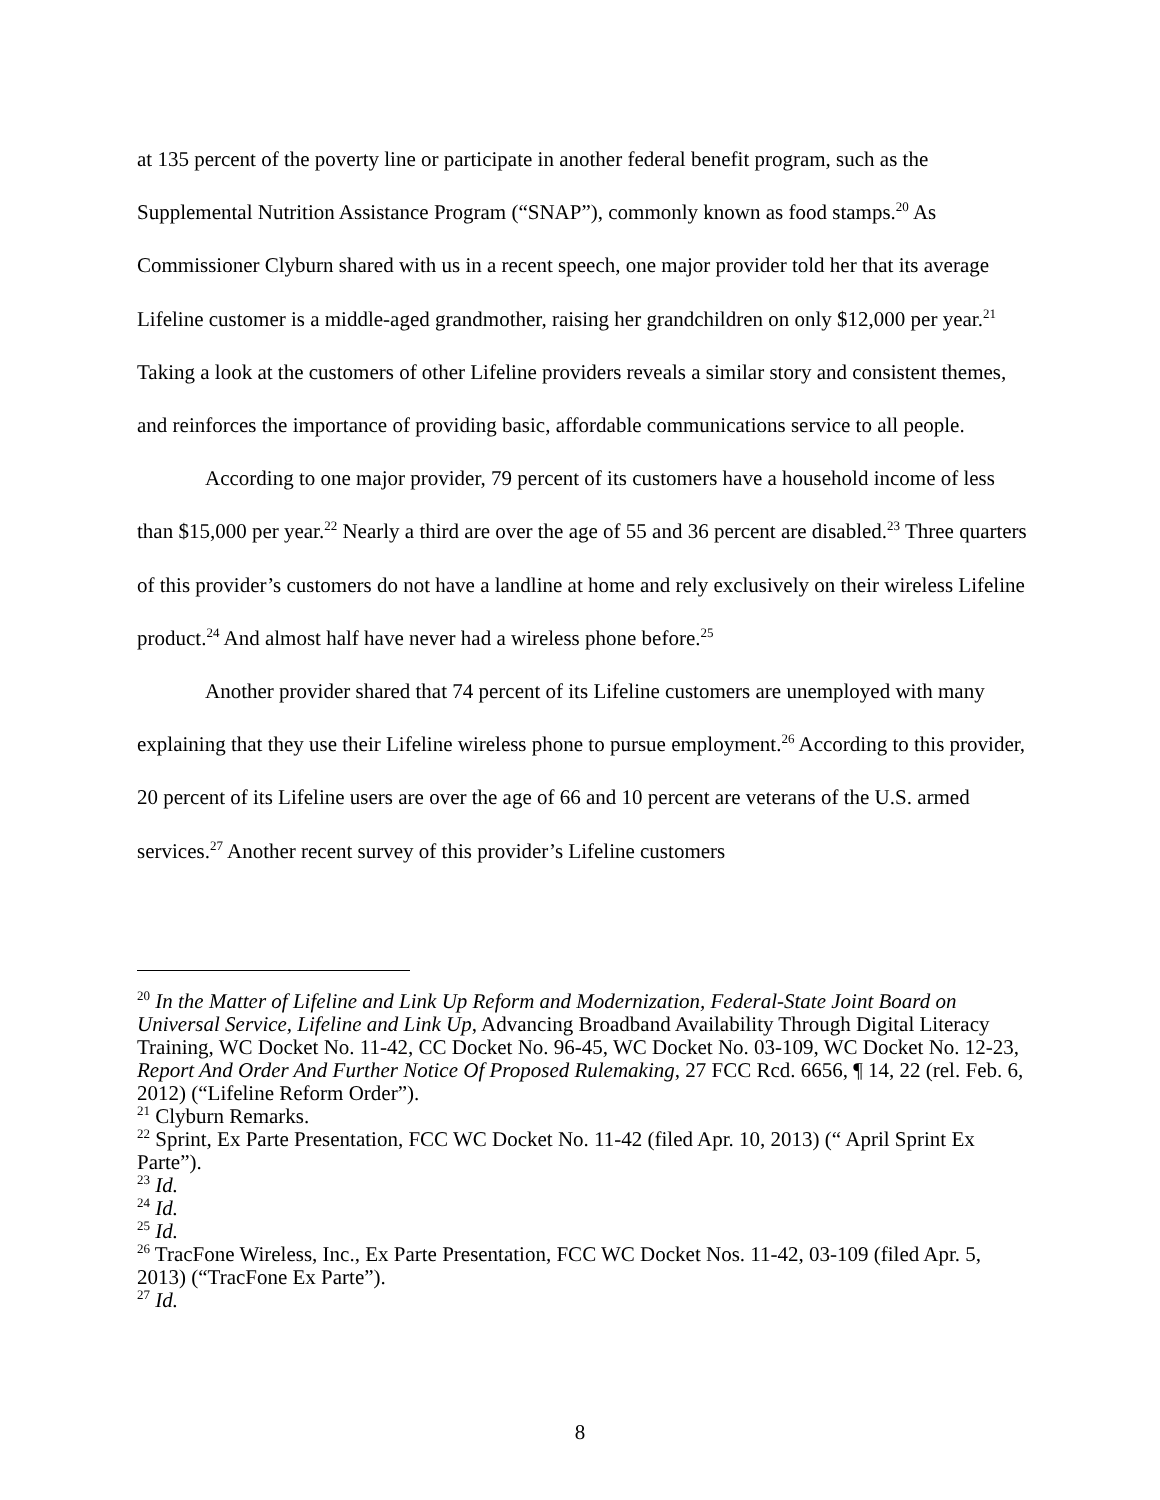at 135 percent of the poverty line or participate in another federal benefit program, such as the Supplemental Nutrition Assistance Program (“SNAP”), commonly known as food stamps.<sup>20</sup> As Commissioner Clyburn shared with us in a recent speech, one major provider told her that its average Lifeline customer is a middle-aged grandmother, raising her grandchildren on only $12,000 per year.<sup>21</sup> Taking a look at the customers of other Lifeline providers reveals a similar story and consistent themes, and reinforces the importance of providing basic, affordable communications service to all people.
According to one major provider, 79 percent of its customers have a household income of less than $15,000 per year.<sup>22</sup> Nearly a third are over the age of 55 and 36 percent are disabled.<sup>23</sup> Three quarters of this provider’s customers do not have a landline at home and rely exclusively on their wireless Lifeline product.<sup>24</sup> And almost half have never had a wireless phone before.<sup>25</sup>
Another provider shared that 74 percent of its Lifeline customers are unemployed with many explaining that they use their Lifeline wireless phone to pursue employment.<sup>26</sup> According to this provider, 20 percent of its Lifeline users are over the age of 66 and 10 percent are veterans of the U.S. armed services.<sup>27</sup> Another recent survey of this provider’s Lifeline customers
<sup>20</sup> In the Matter of Lifeline and Link Up Reform and Modernization, Federal-State Joint Board on Universal Service, Lifeline and Link Up, Advancing Broadband Availability Through Digital Literacy Training, WC Docket No. 11-42, CC Docket No. 96-45, WC Docket No. 03-109, WC Docket No. 12-23, Report And Order And Further Notice Of Proposed Rulemaking, 27 FCC Rcd. 6656, ¶ 14, 22 (rel. Feb. 6, 2012) (“Lifeline Reform Order”).
<sup>21</sup> Clyburn Remarks.
<sup>22</sup> Sprint, Ex Parte Presentation, FCC WC Docket No. 11-42 (filed Apr. 10, 2013) (“ April Sprint Ex Parte”).
<sup>23</sup> Id.
<sup>24</sup> Id.
<sup>25</sup> Id.
<sup>26</sup> TracFone Wireless, Inc., Ex Parte Presentation, FCC WC Docket Nos. 11-42, 03-109 (filed Apr. 5, 2013) (“TracFone Ex Parte”).
<sup>27</sup> Id.
8